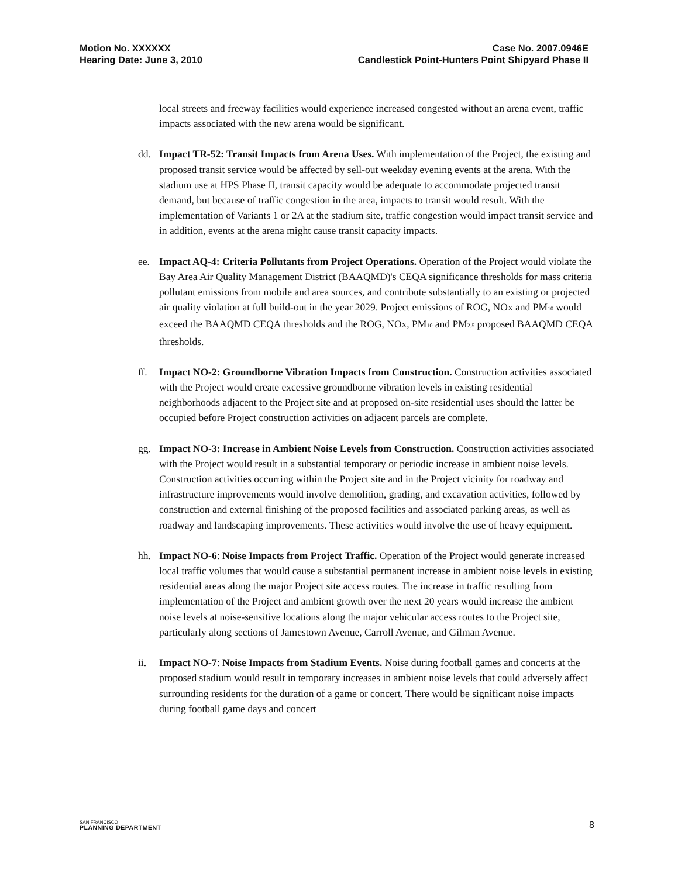Motion No. XXXXXX
Hearing Date: June 3, 2010
Case No. 2007.0946E
Candlestick Point-Hunters Point Shipyard Phase II
local streets and freeway facilities would experience increased congested without an arena event, traffic impacts associated with the new arena would be significant.
dd. Impact TR-52: Transit Impacts from Arena Uses. With implementation of the Project, the existing and proposed transit service would be affected by sell-out weekday evening events at the arena. With the stadium use at HPS Phase II, transit capacity would be adequate to accommodate projected transit demand, but because of traffic congestion in the area, impacts to transit would result. With the implementation of Variants 1 or 2A at the stadium site, traffic congestion would impact transit service and in addition, events at the arena might cause transit capacity impacts.
ee. Impact AQ-4: Criteria Pollutants from Project Operations. Operation of the Project would violate the Bay Area Air Quality Management District (BAAQMD)'s CEQA significance thresholds for mass criteria pollutant emissions from mobile and area sources, and contribute substantially to an existing or projected air quality violation at full build-out in the year 2029. Project emissions of ROG, NOx and PM<sub>10</sub> would exceed the BAAQMD CEQA thresholds and the ROG, NOx, PM<sub>10</sub> and PM<sub>2.5</sub> proposed BAAQMD CEQA thresholds.
ff. Impact NO-2: Groundborne Vibration Impacts from Construction. Construction activities associated with the Project would create excessive groundborne vibration levels in existing residential neighborhoods adjacent to the Project site and at proposed on-site residential uses should the latter be occupied before Project construction activities on adjacent parcels are complete.
gg. Impact NO-3: Increase in Ambient Noise Levels from Construction. Construction activities associated with the Project would result in a substantial temporary or periodic increase in ambient noise levels. Construction activities occurring within the Project site and in the Project vicinity for roadway and infrastructure improvements would involve demolition, grading, and excavation activities, followed by construction and external finishing of the proposed facilities and associated parking areas, as well as roadway and landscaping improvements. These activities would involve the use of heavy equipment.
hh. Impact NO-6: Noise Impacts from Project Traffic. Operation of the Project would generate increased local traffic volumes that would cause a substantial permanent increase in ambient noise levels in existing residential areas along the major Project site access routes. The increase in traffic resulting from implementation of the Project and ambient growth over the next 20 years would increase the ambient noise levels at noise-sensitive locations along the major vehicular access routes to the Project site, particularly along sections of Jamestown Avenue, Carroll Avenue, and Gilman Avenue.
ii. Impact NO-7: Noise Impacts from Stadium Events. Noise during football games and concerts at the proposed stadium would result in temporary increases in ambient noise levels that could adversely affect surrounding residents for the duration of a game or concert. There would be significant noise impacts during football game days and concert
SAN FRANCISCO
PLANNING DEPARTMENT
8